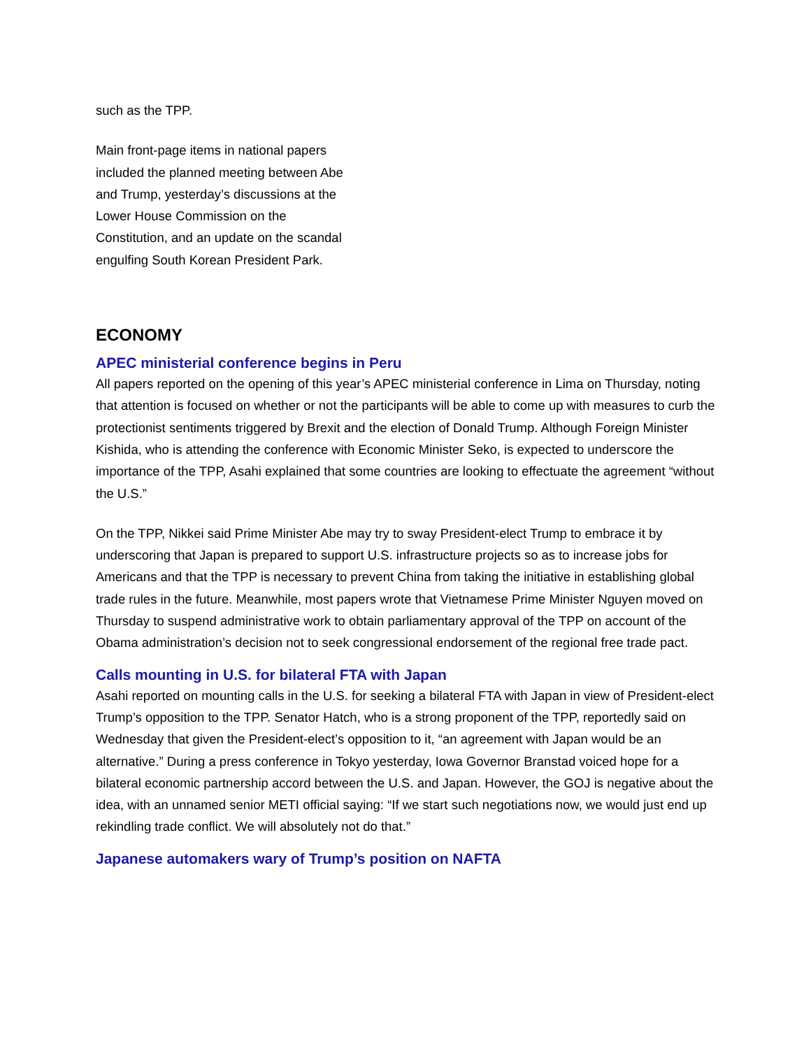such as the TPP.
Main front-page items in national papers included the planned meeting between Abe and Trump, yesterday’s discussions at the Lower House Commission on the Constitution, and an update on the scandal engulfing South Korean President Park.
ECONOMY
APEC ministerial conference begins in Peru
All papers reported on the opening of this year’s APEC ministerial conference in Lima on Thursday, noting that attention is focused on whether or not the participants will be able to come up with measures to curb the protectionist sentiments triggered by Brexit and the election of Donald Trump. Although Foreign Minister Kishida, who is attending the conference with Economic Minister Seko, is expected to underscore the importance of the TPP, Asahi explained that some countries are looking to effectuate the agreement “without the U.S.”
On the TPP, Nikkei said Prime Minister Abe may try to sway President-elect Trump to embrace it by underscoring that Japan is prepared to support U.S. infrastructure projects so as to increase jobs for Americans and that the TPP is necessary to prevent China from taking the initiative in establishing global trade rules in the future. Meanwhile, most papers wrote that Vietnamese Prime Minister Nguyen moved on Thursday to suspend administrative work to obtain parliamentary approval of the TPP on account of the Obama administration’s decision not to seek congressional endorsement of the regional free trade pact.
Calls mounting in U.S. for bilateral FTA with Japan
Asahi reported on mounting calls in the U.S. for seeking a bilateral FTA with Japan in view of President-elect Trump’s opposition to the TPP. Senator Hatch, who is a strong proponent of the TPP, reportedly said on Wednesday that given the President-elect’s opposition to it, “an agreement with Japan would be an alternative.” During a press conference in Tokyo yesterday, Iowa Governor Branstad voiced hope for a bilateral economic partnership accord between the U.S. and Japan. However, the GOJ is negative about the idea, with an unnamed senior METI official saying: “If we start such negotiations now, we would just end up rekindling trade conflict. We will absolutely not do that.”
Japanese automakers wary of Trump’s position on NAFTA